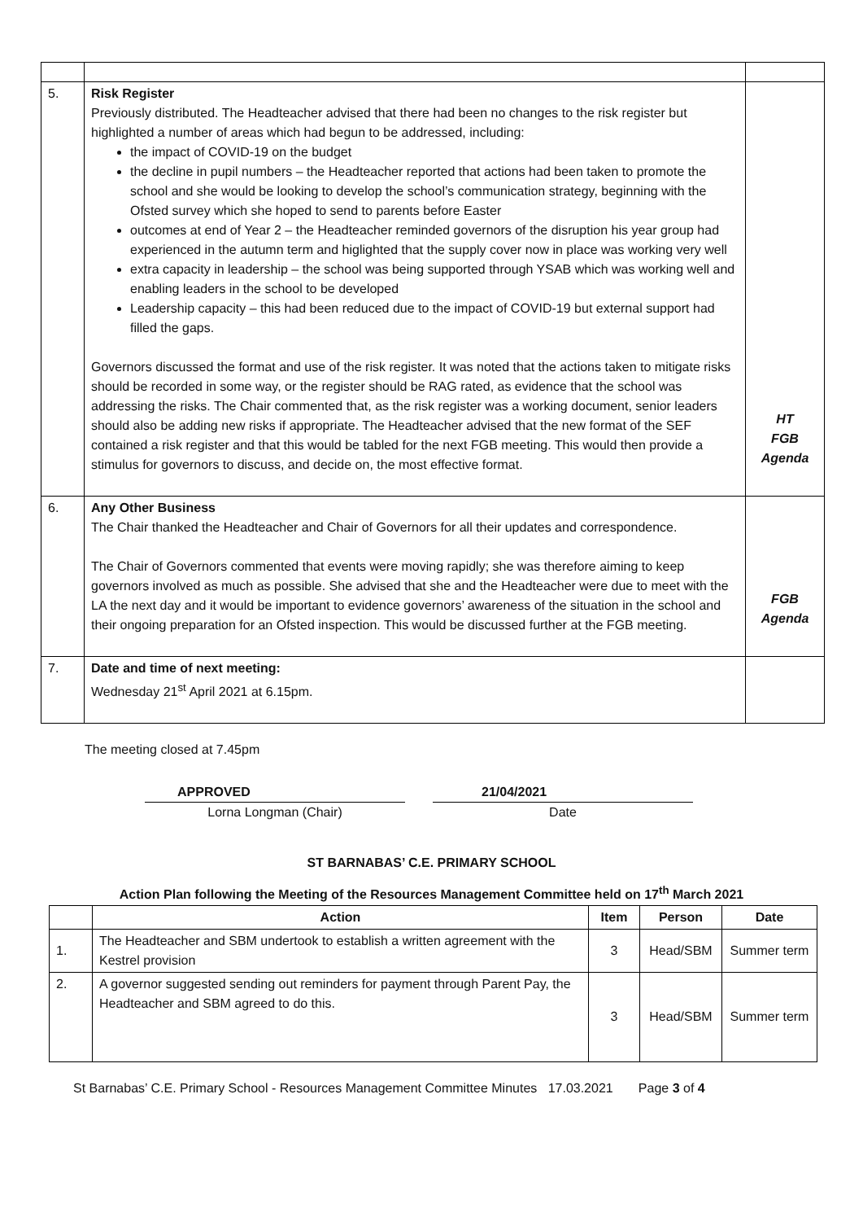| 5. | Risk Register Previously distributed. The Headteacher advised that there had been no changes to the risk register but highlighted a number of areas which had begun to be addressed, including: the impact of COVID-19 on the budget the decline in pupil numbers – the Headteacher reported that actions had been taken to promote the school and she would be looking to develop the school’s communication strategy, beginning with the Ofsted survey which she hoped to send to parents before Easter outcomes at end of Year 2 – the Headteacher reminded governors of the disruption his year group had experienced in the autumn term and higlighted that the supply cover now in place was working very well extra capacity in leadership – the school was being supported through YSAB which was working well and enabling leaders in the school to be developed Leadership capacity – this had been reduced due to the impact of COVID-19 but external support had filled the gaps. Governors discussed the format and use of the risk register. It was noted that the actions taken to mitigate risks should be recorded in some way, or the register should be RAG rated, as evidence that the school was addressing the risks. The Chair commented that, as the risk register was a working document, senior leaders should also be adding new risks if appropriate. The Headteacher advised that the new format of the SEF contained a risk register and that this would be tabled for the next FGB meeting. This would then provide a stimulus for governors to discuss, and decide on, the most effective format. | HT FGB Agenda |
| 6. | Any Other Business The Chair thanked the Headteacher and Chair of Governors for all their updates and correspondence. The Chair of Governors commented that events were moving rapidly; she was therefore aiming to keep governors involved as much as possible. She advised that she and the Headteacher were due to meet with the LA the next day and it would be important to evidence governors’ awareness of the situation in the school and their ongoing preparation for an Ofsted inspection. This would be discussed further at the FGB meeting. | FGB Agenda |
| 7. | Date and time of next meeting: Wednesday 21<sup>st</sup> April 2021 at 6.15pm. | |
The meeting closed at 7.45pm
APPROVED
Lorna Longman (Chair)
21/04/2021
Date
ST BARNABAS’ C.E. PRIMARY SCHOOL
Action Plan following the Meeting of the Resources Management Committee held on 17<sup>th</sup> March 2021
| | Action | Item | Person | Date |
| --- | --- | --- | --- | --- |
| 1. | The Headteacher and SBM undertook to establish a written agreement with the Kestrel provision | 3 | Head/SBM | Summer term |
| 2. | A governor suggested sending out reminders for payment through Parent Pay, the Headteacher and SBM agreed to do this. | 3 | Head/SBM | Summer term |
St Barnabas’ C.E. Primary School - Resources Management Committee Minutes 17.03.2021 Page 3 of 4